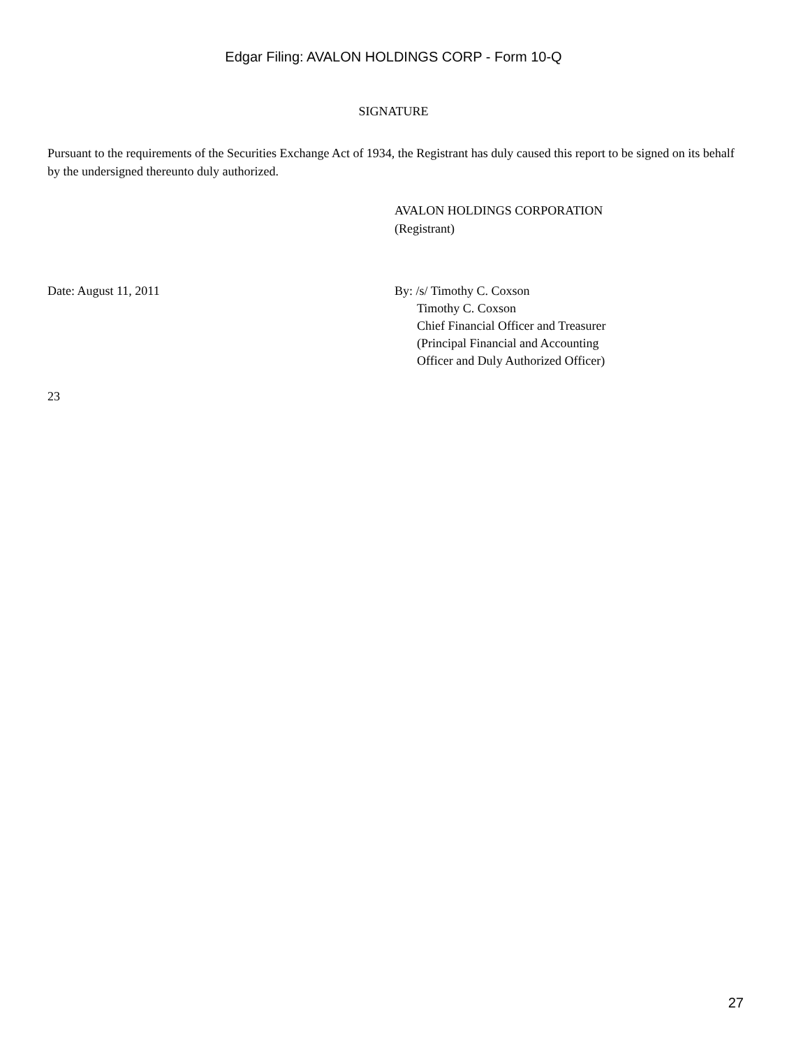Edgar Filing: AVALON HOLDINGS CORP - Form 10-Q
SIGNATURE
Pursuant to the requirements of the Securities Exchange Act of 1934, the Registrant has duly caused this report to be signed on its behalf by the undersigned thereunto duly authorized.
AVALON HOLDINGS CORPORATION
(Registrant)
Date: August 11, 2011 By: /s/ Timothy C. Coxson
Timothy C. Coxson
Chief Financial Officer and Treasurer
(Principal Financial and Accounting
Officer and Duly Authorized Officer)
23
27